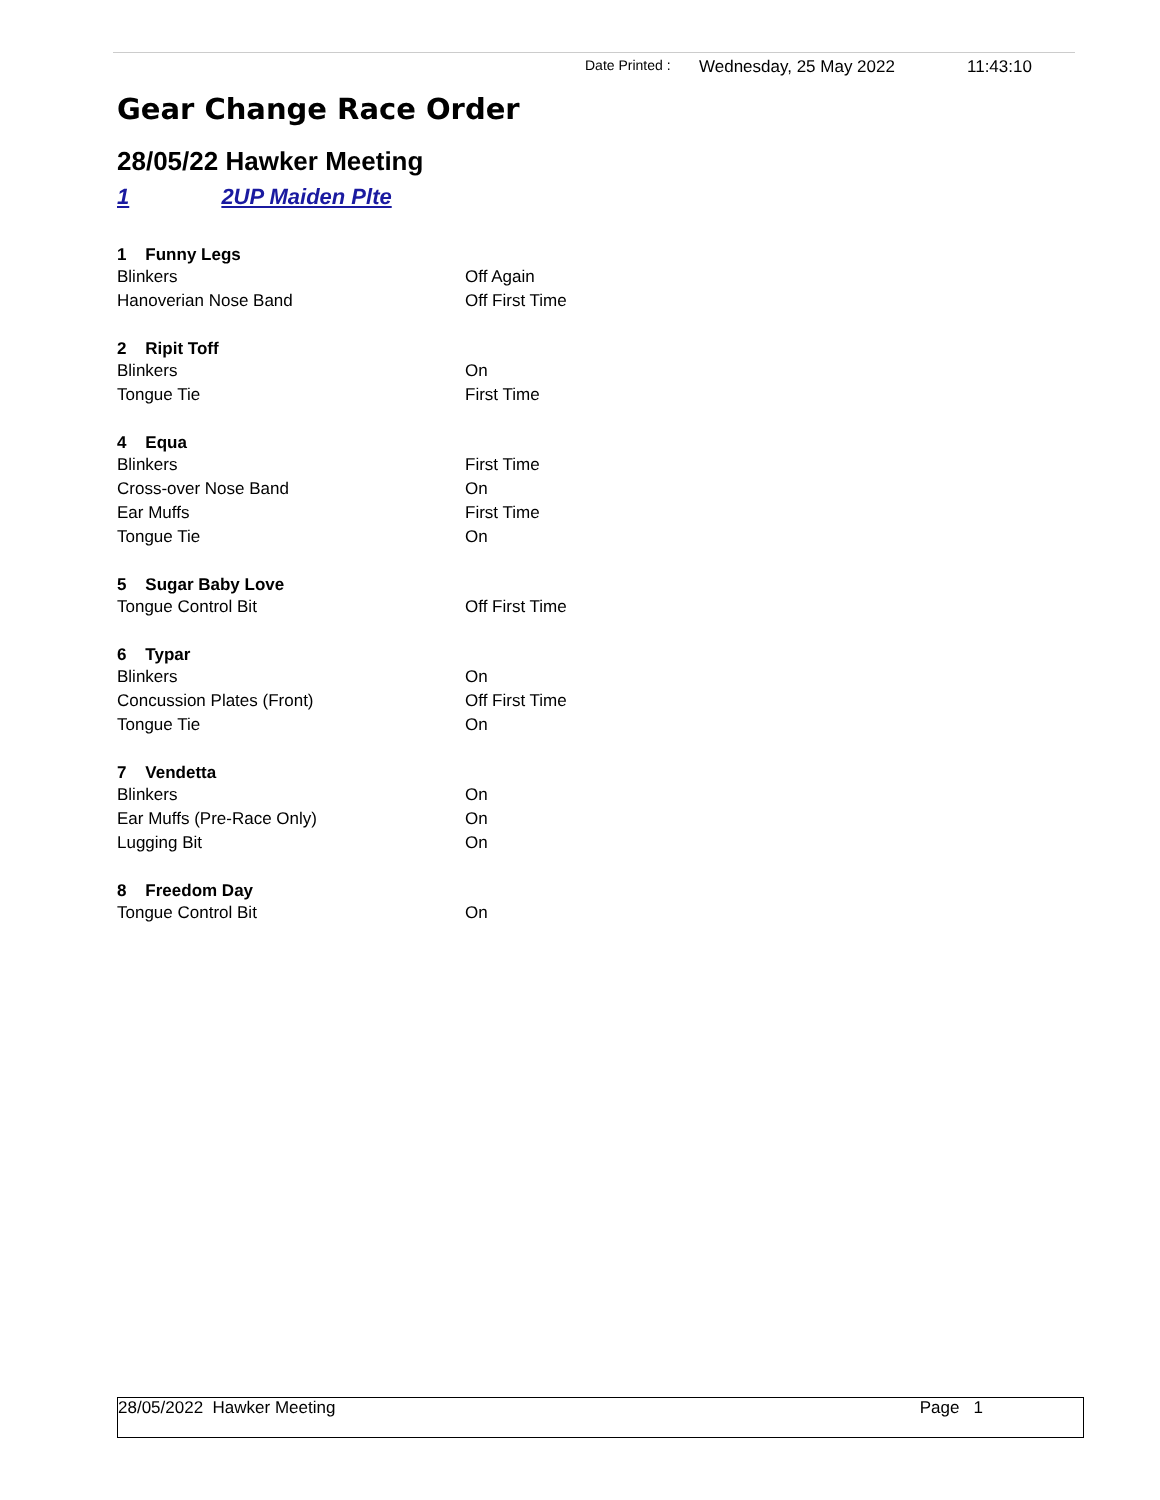Date Printed : Wednesday, 25 May 2022 11:43:10
Gear Change Race Order
28/05/22 Hawker Meeting
1 2UP Maiden Plte
| 1 Funny Legs | |
| --- | --- |
| Blinkers | Off Again |
| Hanoverian Nose Band | Off First Time |
| 2 Ripit Toff | |
| Blinkers | On |
| Tongue Tie | First Time |
| 4 Equa | |
| Blinkers | First Time |
| Cross-over Nose Band | On |
| Ear Muffs | First Time |
| Tongue Tie | On |
| 5 Sugar Baby Love | |
| Tongue Control Bit | Off First Time |
| 6 Typar | |
| Blinkers | On |
| Concussion Plates (Front) | Off First Time |
| Tongue Tie | On |
| 7 Vendetta | |
| Blinkers | On |
| Ear Muffs (Pre-Race Only) | On |
| Lugging Bit | On |
| 8 Freedom Day | |
| Tongue Control Bit | On |
28/05/2022 Hawker Meeting Page 1